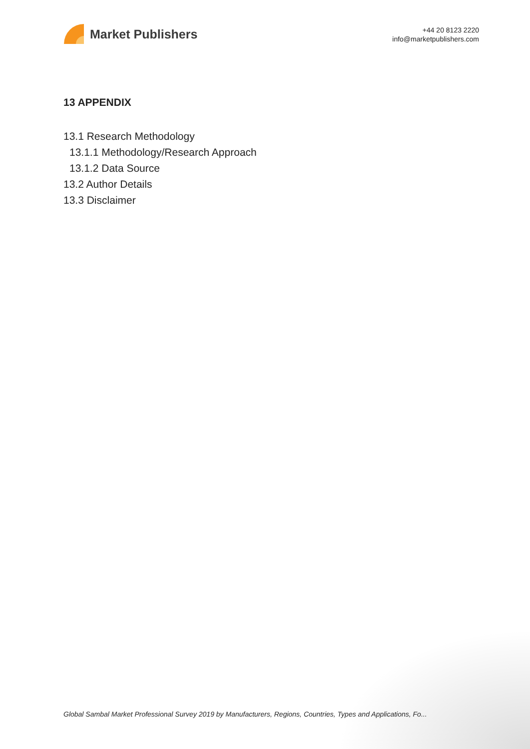Market Publishers
+44 20 8123 2220
info@marketpublishers.com
13 APPENDIX
13.1 Research Methodology
13.1.1 Methodology/Research Approach
13.1.2 Data Source
13.2 Author Details
13.3 Disclaimer
Global Sambal Market Professional Survey 2019 by Manufacturers, Regions, Countries, Types and Applications, Fo...